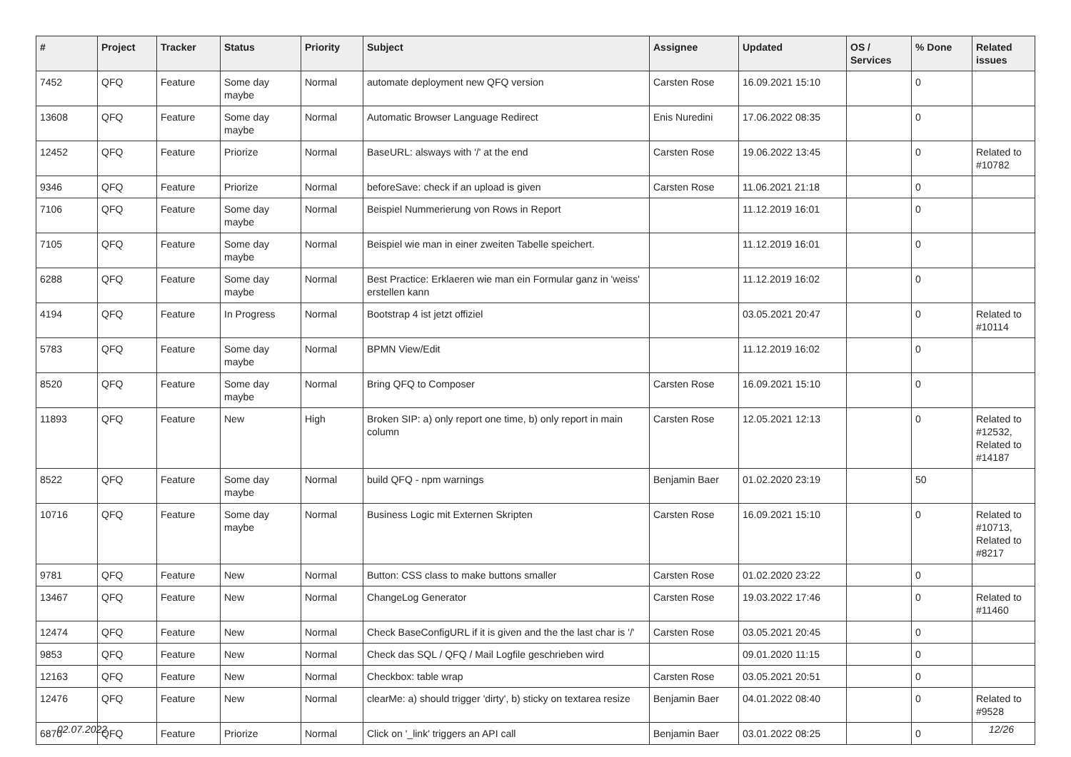| # | Project | Tracker | Status | Priority | Subject | Assignee | Updated | OS / Services | % Done | Related issues |
| --- | --- | --- | --- | --- | --- | --- | --- | --- | --- | --- |
| 7452 | QFQ | Feature | Some day maybe | Normal | automate deployment new QFQ version | Carsten Rose | 16.09.2021 15:10 | | 0 | |
| 13608 | QFQ | Feature | Some day maybe | Normal | Automatic Browser Language Redirect | Enis Nuredini | 17.06.2022 08:35 | | 0 | |
| 12452 | QFQ | Feature | Priorize | Normal | BaseURL: alsways with '/' at the end | Carsten Rose | 19.06.2022 13:45 | | 0 | Related to #10782 |
| 9346 | QFQ | Feature | Priorize | Normal | beforeSave: check if an upload is given | Carsten Rose | 11.06.2021 21:18 | | 0 | |
| 7106 | QFQ | Feature | Some day maybe | Normal | Beispiel Nummerierung von Rows in Report | | 11.12.2019 16:01 | | 0 | |
| 7105 | QFQ | Feature | Some day maybe | Normal | Beispiel wie man in einer zweiten Tabelle speichert. | | 11.12.2019 16:01 | | 0 | |
| 6288 | QFQ | Feature | Some day maybe | Normal | Best Practice: Erklaeren wie man ein Formular ganz in 'weiss' erstellen kann | | 11.12.2019 16:02 | | 0 | |
| 4194 | QFQ | Feature | In Progress | Normal | Bootstrap 4 ist jetzt offiziel | | 03.05.2021 20:47 | | 0 | Related to #10114 |
| 5783 | QFQ | Feature | Some day maybe | Normal | BPMN View/Edit | | 11.12.2019 16:02 | | 0 | |
| 8520 | QFQ | Feature | Some day maybe | Normal | Bring QFQ to Composer | Carsten Rose | 16.09.2021 15:10 | | 0 | |
| 11893 | QFQ | Feature | New | High | Broken SIP: a) only report one time, b) only report in main column | Carsten Rose | 12.05.2021 12:13 | | 0 | Related to #12532, Related to #14187 |
| 8522 | QFQ | Feature | Some day maybe | Normal | build QFQ - npm warnings | Benjamin Baer | 01.02.2020 23:19 | | 50 | |
| 10716 | QFQ | Feature | Some day maybe | Normal | Business Logic mit Externen Skripten | Carsten Rose | 16.09.2021 15:10 | | 0 | Related to #10713, Related to #8217 |
| 9781 | QFQ | Feature | New | Normal | Button: CSS class to make buttons smaller | Carsten Rose | 01.02.2020 23:22 | | 0 | |
| 13467 | QFQ | Feature | New | Normal | ChangeLog Generator | Carsten Rose | 19.03.2022 17:46 | | 0 | Related to #11460 |
| 12474 | QFQ | Feature | New | Normal | Check BaseConfigURL if it is given and the the last char is '/' | Carsten Rose | 03.05.2021 20:45 | | 0 | |
| 9853 | QFQ | Feature | New | Normal | Check das SQL / QFQ / Mail Logfile geschrieben wird | | 09.01.2020 11:15 | | 0 | |
| 12163 | QFQ | Feature | New | Normal | Checkbox: table wrap | Carsten Rose | 03.05.2021 20:51 | | 0 | |
| 12476 | QFQ | Feature | New | Normal | clearMe: a) should trigger 'dirty', b) sticky on textarea resize | Benjamin Baer | 04.01.2022 08:40 | | 0 | Related to #9528 |
| 6870 | QFQ | Feature | Priorize | Normal | Click on '_link' triggers an API call | Benjamin Baer | 03.01.2022 08:25 | | 0 | |
02.07.2022 12/26